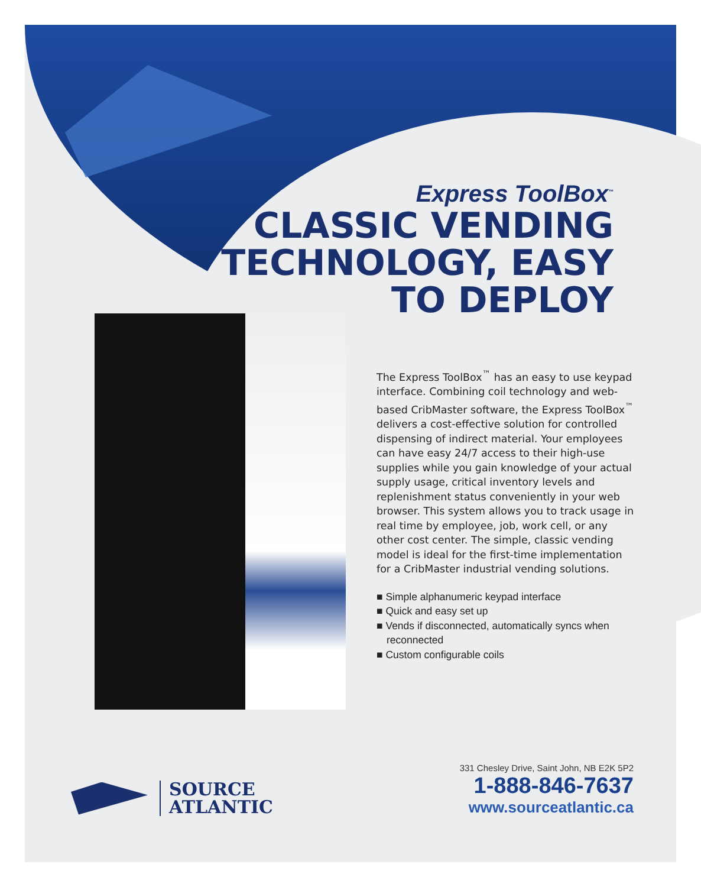Express ToolBox<sup>™</sup>
CLASSIC VENDING
TECHNOLOGY, EASY
TO DEPLOY
The Express ToolBox<sup>™</sup> has an easy to use keypad interface. Combining coil technology and web-based CribMaster software, the Express ToolBox<sup>™</sup> delivers a cost-effective solution for controlled dispensing of indirect material. Your employees can have easy 24/7 access to their high-use supplies while you gain knowledge of your actual supply usage, critical inventory levels and replenishment status conveniently in your web browser. This system allows you to track usage in real time by employee, job, work cell, or any other cost center. The simple, classic vending model is ideal for the first-time implementation for a CribMaster industrial vending solutions.
■ Simple alphanumeric keypad interface
■ Quick and easy set up
■ Vends if disconnected, automatically syncs when reconnected
■ Custom configurable coils
SOURCE
ATLANTIC
331 Chesley Drive, Saint John, NB E2K 5P2
1-888-846-7637
www.sourceatlantic.ca